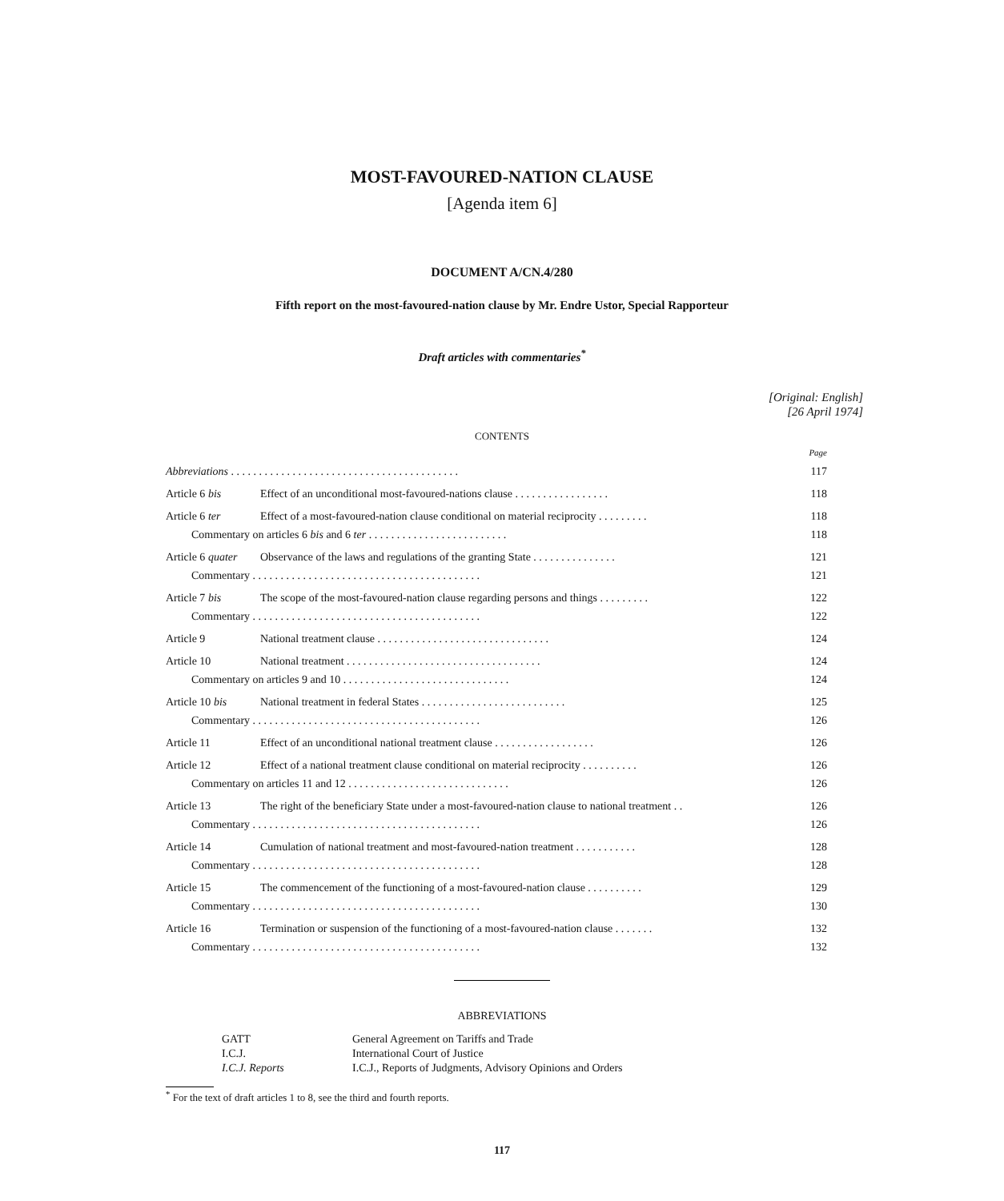MOST-FAVOURED-NATION CLAUSE
[Agenda item 6]
DOCUMENT A/CN.4/280
Fifth report on the most-favoured-nation clause by Mr. Endre Ustor, Special Rapporteur
Draft articles with commentaries<sup>*</sup>
[Original: English]
[26 April 1974]
CONTENTS
| | | Page |
| Abbreviations . . . . . . . . . . . . . . . . . . . . . . . . . . . . . . . . . . . . . . . . . | | 117 |
| Article 6 bis | Effect of an unconditional most-favoured-nations clause . . . . . . . . . . . . . . . . . | 118 |
| Article 6 ter | Effect of a most-favoured-nation clause conditional on material reciprocity . . . . . . . . . | 118 |
| Commentary on articles 6 bis and 6 ter . . . . . . . . . . . . . . . . . . . . . . . . . | | 118 |
| Article 6 quater | Observance of the laws and regulations of the granting State . . . . . . . . . . . . . . . | 121 |
| Commentary . . . . . . . . . . . . . . . . . . . . . . . . . . . . . . . . . . . . . . . . . | | 121 |
| Article 7 bis | The scope of the most-favoured-nation clause regarding persons and things . . . . . . . . . | 122 |
| Commentary . . . . . . . . . . . . . . . . . . . . . . . . . . . . . . . . . . . . . . . . . | | 122 |
| Article 9 | National treatment clause . . . . . . . . . . . . . . . . . . . . . . . . . . . . . . . | 124 |
| Article 10 | National treatment . . . . . . . . . . . . . . . . . . . . . . . . . . . . . . . . . . . | 124 |
| Commentary on articles 9 and 10 . . . . . . . . . . . . . . . . . . . . . . . . . . . . . . | | 124 |
| Article 10 bis | National treatment in federal States . . . . . . . . . . . . . . . . . . . . . . . . . . | 125 |
| Commentary . . . . . . . . . . . . . . . . . . . . . . . . . . . . . . . . . . . . . . . . . | | 126 |
| Article 11 | Effect of an unconditional national treatment clause . . . . . . . . . . . . . . . . . . | 126 |
| Article 12 | Effect of a national treatment clause conditional on material reciprocity . . . . . . . . . . | 126 |
| Commentary on articles 11 and 12 . . . . . . . . . . . . . . . . . . . . . . . . . . . . . | | 126 |
| Article 13 | The right of the beneficiary State under a most-favoured-nation clause to national treatment . . | 126 |
| Commentary . . . . . . . . . . . . . . . . . . . . . . . . . . . . . . . . . . . . . . . . . | | 126 |
| Article 14 | Cumulation of national treatment and most-favoured-nation treatment . . . . . . . . . . . | 128 |
| Commentary . . . . . . . . . . . . . . . . . . . . . . . . . . . . . . . . . . . . . . . . . | | 128 |
| Article 15 | The commencement of the functioning of a most-favoured-nation clause . . . . . . . . . . | 129 |
| Commentary . . . . . . . . . . . . . . . . . . . . . . . . . . . . . . . . . . . . . . . . . | | 130 |
| Article 16 | Termination or suspension of the functioning of a most-favoured-nation clause . . . . . . . | 132 |
| Commentary . . . . . . . . . . . . . . . . . . . . . . . . . . . . . . . . . . . . . . . . . | | 132 |
ABBREVIATIONS
| GATT | General Agreement on Tariffs and Trade |
| I.C.J. | International Court of Justice |
| I.C.J. Reports | I.C.J., Reports of Judgments, Advisory Opinions and Orders |
<sup>*</sup> For the text of draft articles 1 to 8, see the third and fourth reports.
117